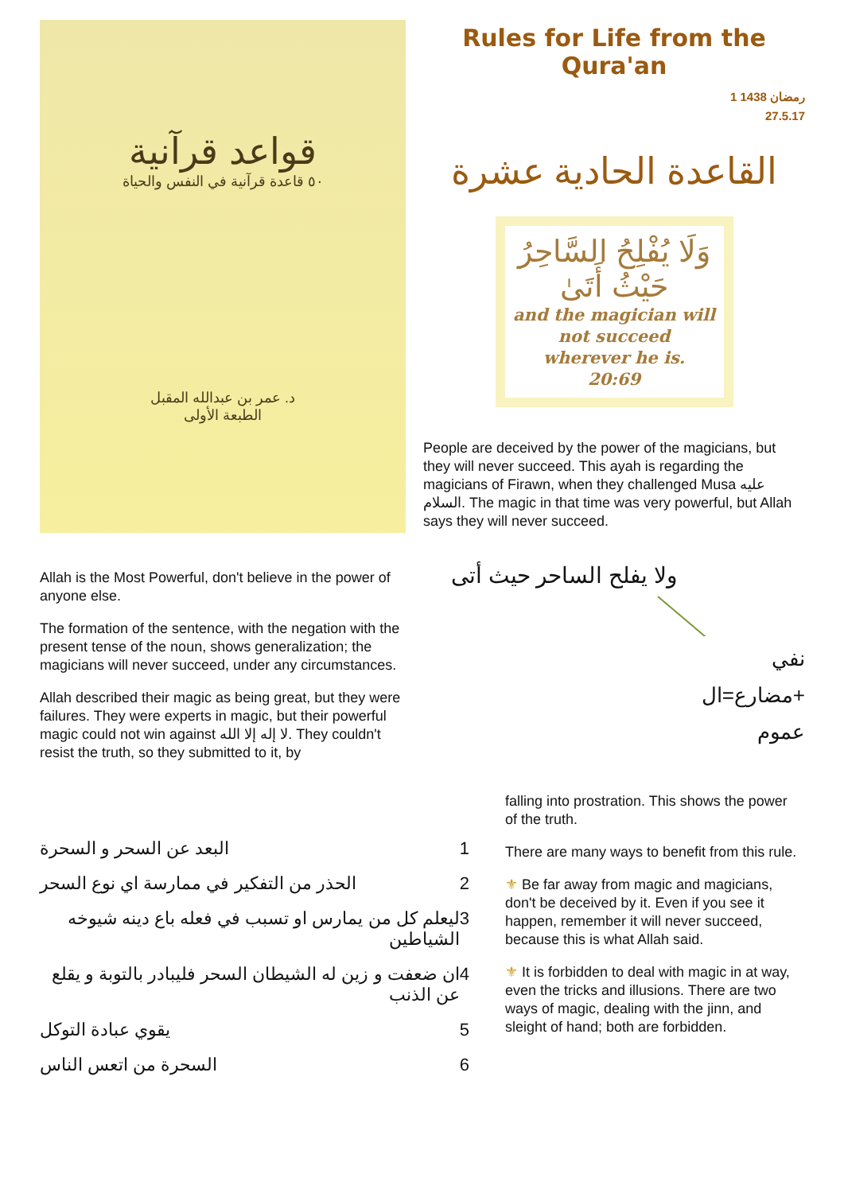قواعد قرآنية
٥٠ قاعدة قرآنية في النفس والحياة
د. عمر بن عبدالله المقبل
الطبعة الأولى
Allah is the Most Powerful, don't believe in the power of anyone else.
The formation of the sentence, with the negation with the present tense of the noun, shows generalization; the magicians will never succeed, under any circumstances.
Allah described their magic as being great, but they were failures. They were experts in magic, but their powerful magic could not win against لا إله إلا الله. They couldn't resist the truth, so they submitted to it, by
Rules for Life from the Qura'an
1 رمضان 1438
27.5.17
القاعدة الحادية عشرة
وَلَا يُفْلِحُ السَّاحِرُ حَيْثُ أَتَىٰ
and the magician will not succeed wherever he is.
20:69
People are deceived by the power of the magicians, but they will never succeed. This ayah is regarding the magicians of Firawn, when they challenged Musa عليه السلام. The magic in that time was very powerful, but Allah says they will never succeed.
ولا يفلح الساحر حيث أتى
نفي
+مضارع=ال
عموم
البعد عن السحر و السحرة 1
الحذر من التفكير في ممارسة اي نوع السحر 2
ليعلم كل من يمارس او تسبب في فعله باع دينه شيوخه الشياطين 3
ان ضعفت و زين له الشيطان السحر فليبادر بالتوبة و يقلع عن الذنب 4
يقوي عبادة التوكل 5
السحرة من اتعس الناس 6
falling into prostration. This shows the power of the truth.
There are many ways to benefit from this rule.
⚜ Be far away from magic and magicians, don't be deceived by it. Even if you see it happen, remember it will never succeed, because this is what Allah said.
⚜ It is forbidden to deal with magic in at way, even the tricks and illusions. There are two ways of magic, dealing with the jinn, and sleight of hand; both are forbidden.